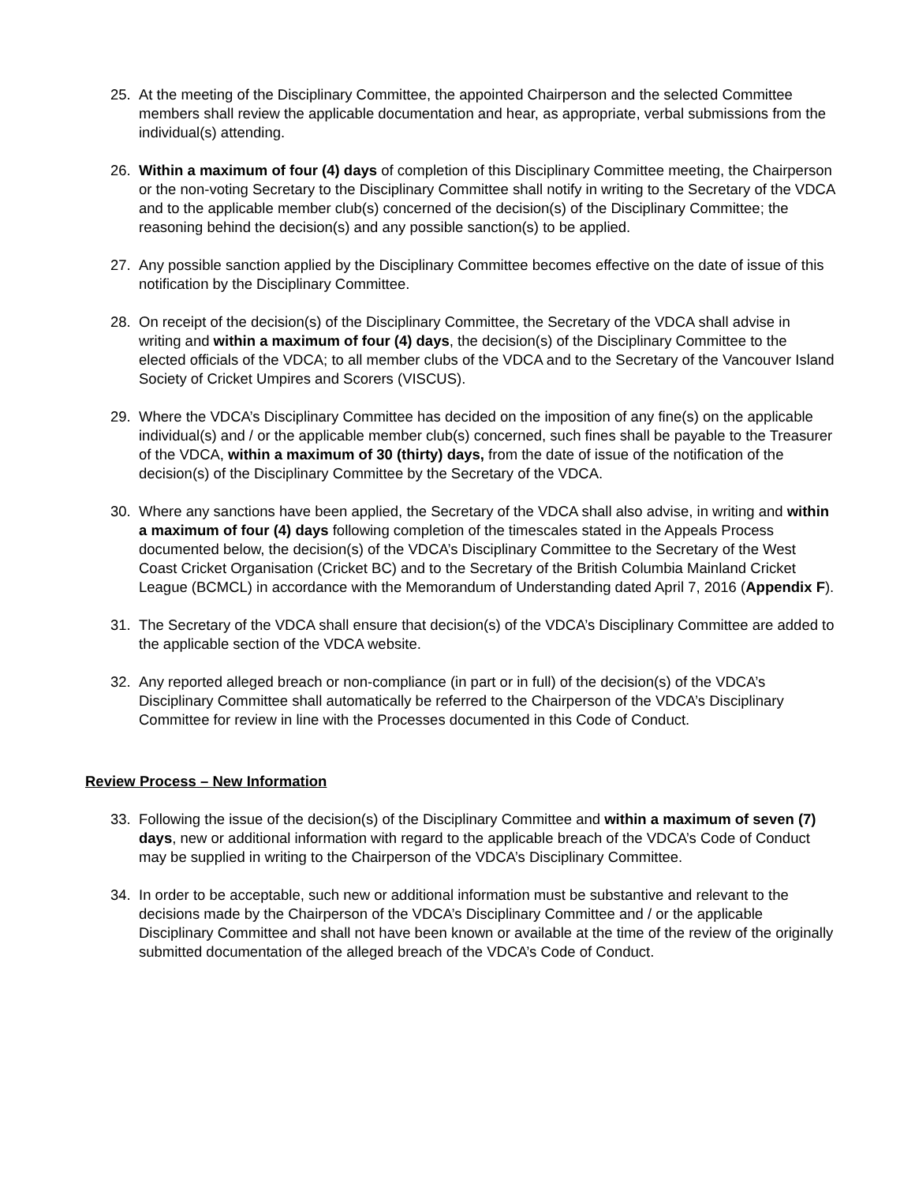25. At the meeting of the Disciplinary Committee, the appointed Chairperson and the selected Committee members shall review the applicable documentation and hear, as appropriate, verbal submissions from the individual(s) attending.
26. Within a maximum of four (4) days of completion of this Disciplinary Committee meeting, the Chairperson or the non-voting Secretary to the Disciplinary Committee shall notify in writing to the Secretary of the VDCA and to the applicable member club(s) concerned of the decision(s) of the Disciplinary Committee; the reasoning behind the decision(s) and any possible sanction(s) to be applied.
27. Any possible sanction applied by the Disciplinary Committee becomes effective on the date of issue of this notification by the Disciplinary Committee.
28. On receipt of the decision(s) of the Disciplinary Committee, the Secretary of the VDCA shall advise in writing and within a maximum of four (4) days, the decision(s) of the Disciplinary Committee to the elected officials of the VDCA; to all member clubs of the VDCA and to the Secretary of the Vancouver Island Society of Cricket Umpires and Scorers (VISCUS).
29. Where the VDCA’s Disciplinary Committee has decided on the imposition of any fine(s) on the applicable individual(s) and / or the applicable member club(s) concerned, such fines shall be payable to the Treasurer of the VDCA, within a maximum of 30 (thirty) days, from the date of issue of the notification of the decision(s) of the Disciplinary Committee by the Secretary of the VDCA.
30. Where any sanctions have been applied, the Secretary of the VDCA shall also advise, in writing and within a maximum of four (4) days following completion of the timescales stated in the Appeals Process documented below, the decision(s) of the VDCA’s Disciplinary Committee to the Secretary of the West Coast Cricket Organisation (Cricket BC) and to the Secretary of the British Columbia Mainland Cricket League (BCMCL) in accordance with the Memorandum of Understanding dated April 7, 2016 (Appendix F).
31. The Secretary of the VDCA shall ensure that decision(s) of the VDCA’s Disciplinary Committee are added to the applicable section of the VDCA website.
32. Any reported alleged breach or non-compliance (in part or in full) of the decision(s) of the VDCA’s Disciplinary Committee shall automatically be referred to the Chairperson of the VDCA’s Disciplinary Committee for review in line with the Processes documented in this Code of Conduct.
Review Process – New Information
33. Following the issue of the decision(s) of the Disciplinary Committee and within a maximum of seven (7) days, new or additional information with regard to the applicable breach of the VDCA’s Code of Conduct may be supplied in writing to the Chairperson of the VDCA’s Disciplinary Committee.
34. In order to be acceptable, such new or additional information must be substantive and relevant to the decisions made by the Chairperson of the VDCA’s Disciplinary Committee and / or the applicable Disciplinary Committee and shall not have been known or available at the time of the review of the originally submitted documentation of the alleged breach of the VDCA’s Code of Conduct.